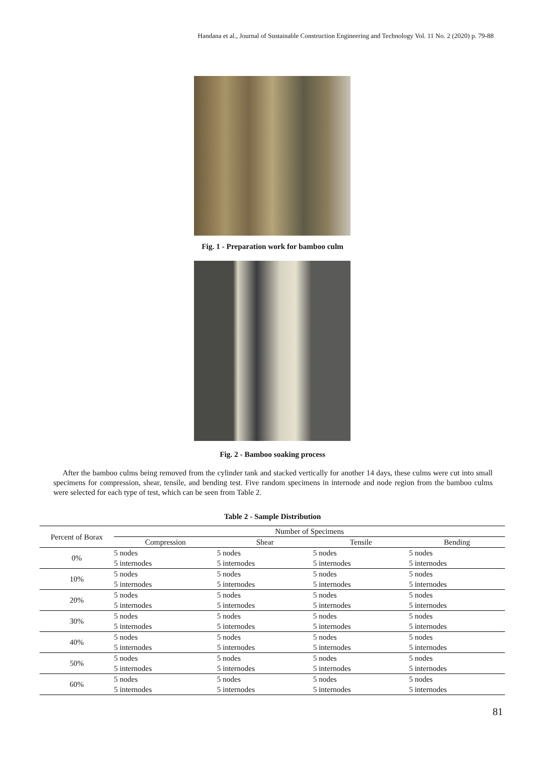Handana et al., Journal of Sustainable Construction Engineering and Technology Vol. 11 No. 2 (2020) p. 79-88
Fig. 1 - Preparation work for bamboo culm
Fig. 2 - Bamboo soaking process
After the bamboo culms being removed from the cylinder tank and stacked vertically for another 14 days, these culms were cut into small specimens for compression, shear, tensile, and bending test. Five random specimens in internode and node region from the bamboo culms were selected for each type of test, which can be seen from Table 2.
Table 2 - Sample Distribution
| Percent of Borax | Number of Specimens | | | |
| --- | --- | --- | --- | --- |
| | Compression | Shear | Tensile | Bending |
| 0% | 5 nodes | 5 nodes | 5 nodes | 5 nodes |
| | 5 internodes | 5 internodes | 5 internodes | 5 internodes |
| 10% | 5 nodes | 5 nodes | 5 nodes | 5 nodes |
| | 5 internodes | 5 internodes | 5 internodes | 5 internodes |
| 20% | 5 nodes | 5 nodes | 5 nodes | 5 nodes |
| | 5 internodes | 5 internodes | 5 internodes | 5 internodes |
| 30% | 5 nodes | 5 nodes | 5 nodes | 5 nodes |
| | 5 internodes | 5 internodes | 5 internodes | 5 internodes |
| 40% | 5 nodes | 5 nodes | 5 nodes | 5 nodes |
| | 5 internodes | 5 internodes | 5 internodes | 5 internodes |
| 50% | 5 nodes | 5 nodes | 5 nodes | 5 nodes |
| | 5 internodes | 5 internodes | 5 internodes | 5 internodes |
| 60% | 5 nodes | 5 nodes | 5 nodes | 5 nodes |
| | 5 internodes | 5 internodes | 5 internodes | 5 internodes |
81